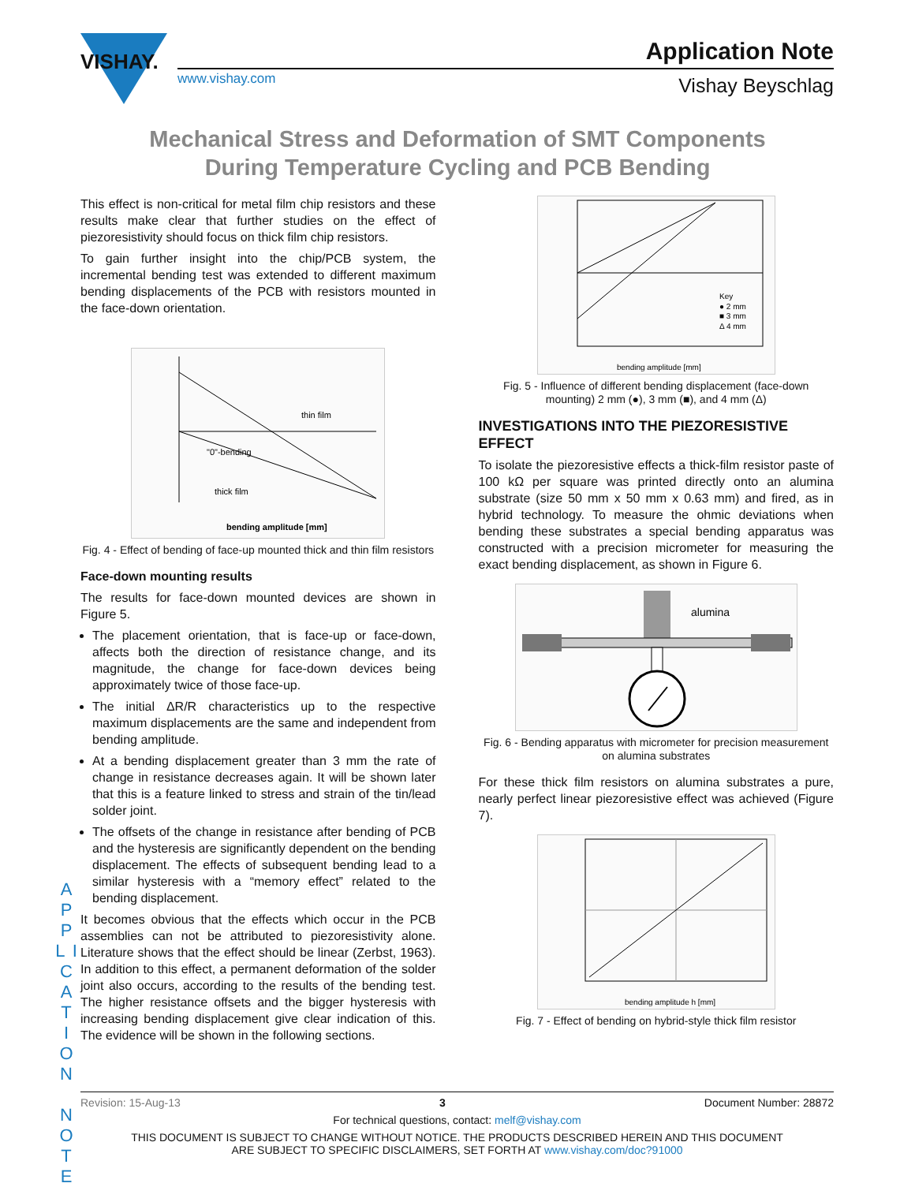VISHAY.
www.vishay.com
Application Note
Vishay Beyschlag
Mechanical Stress and Deformation of SMT Components
During Temperature Cycling and PCB Bending
This effect is non-critical for metal film chip resistors and these results make clear that further studies on the effect of piezoresistivity should focus on thick film chip resistors.
To gain further insight into the chip/PCB system, the incremental bending test was extended to different maximum bending displacements of the PCB with resistors mounted in the face-down orientation.
thin film
thick film
"0"-bending
bending amplitude [mm]
Fig. 4 - Effect of bending of face-up mounted thick and thin film resistors
Face-down mounting results
The results for face-down mounted devices are shown in Figure 5.
The placement orientation, that is face-up or face-down, affects both the direction of resistance change, and its magnitude, the change for face-down devices being approximately twice of those face-up.
The initial ΔR/R characteristics up to the respective maximum displacements are the same and independent from bending amplitude.
At a bending displacement greater than 3 mm the rate of change in resistance decreases again. It will be shown later that this is a feature linked to stress and strain of the tin/lead solder joint.
The offsets of the change in resistance after bending of PCB and the hysteresis are significantly dependent on the bending displacement. The effects of subsequent bending lead to a similar hysteresis with a “memory effect” related to the bending displacement.
It becomes obvious that the effects which occur in the PCB assemblies can not be attributed to piezoresistivity alone. Literature shows that the effect should be linear (Zerbst, 1963). In addition to this effect, a permanent deformation of the solder joint also occurs, according to the results of the bending test. The higher resistance offsets and the bigger hysteresis with increasing bending displacement give clear indication of this. The evidence will be shown in the following sections.
Key
● 2 mm
■ 3 mm
Δ 4 mm
bending amplitude [mm]
Fig. 5 - Influence of different bending displacement (face-down mounting) 2 mm (●), 3 mm (■), and 4 mm (Δ)
INVESTIGATIONS INTO THE PIEZORESISTIVE EFFECT
To isolate the piezoresistive effects a thick-film resistor paste of 100 kΩ per square was printed directly onto an alumina substrate (size 50 mm x 50 mm x 0.63 mm) and fired, as in hybrid technology. To measure the ohmic deviations when bending these substrates a special bending apparatus was constructed with a precision micrometer for measuring the exact bending displacement, as shown in Figure 6.
alumina
Fig. 6 - Bending apparatus with micrometer for precision measurement on alumina substrates
For these thick film resistors on alumina substrates a pure, nearly perfect linear piezoresistive effect was achieved (Figure 7).
bending amplitude h [mm]
Fig. 7 - Effect of bending on hybrid-style thick film resistor
A P P L I C A T I O N N O T E
Revision: 15-Aug-13 3 Document Number: 28872
For technical questions, contact: melf@vishay.com
THIS DOCUMENT IS SUBJECT TO CHANGE WITHOUT NOTICE. THE PRODUCTS DESCRIBED HEREIN AND THIS DOCUMENT
ARE SUBJECT TO SPECIFIC DISCLAIMERS, SET FORTH AT www.vishay.com/doc?91000